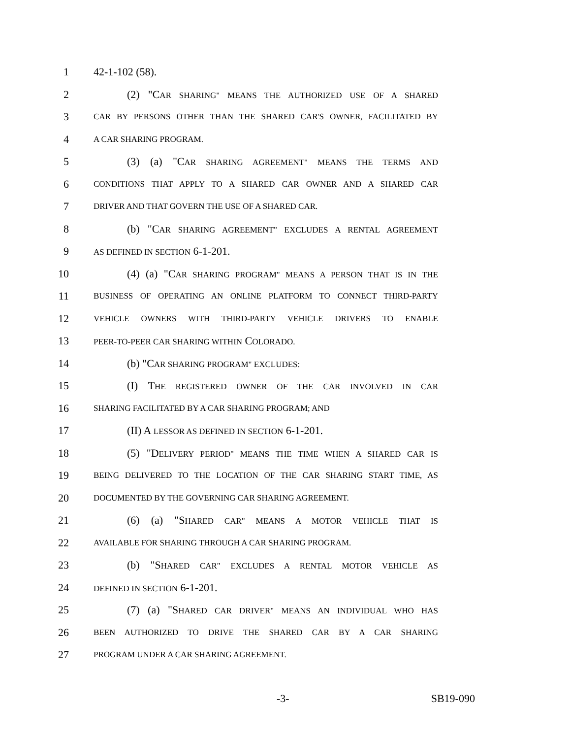1 42-1-102 (58).
2 (2) "CAR SHARING" MEANS THE AUTHORIZED USE OF A SHARED
3 CAR BY PERSONS OTHER THAN THE SHARED CAR'S OWNER, FACILITATED BY
4 A CAR SHARING PROGRAM.
5 (3) (a) "CAR SHARING AGREEMENT" MEANS THE TERMS AND
6 CONDITIONS THAT APPLY TO A SHARED CAR OWNER AND A SHARED CAR
7 DRIVER AND THAT GOVERN THE USE OF A SHARED CAR.
8 (b) "CAR SHARING AGREEMENT" EXCLUDES A RENTAL AGREEMENT
9 AS DEFINED IN SECTION 6-1-201.
10 (4) (a) "CAR SHARING PROGRAM" MEANS A PERSON THAT IS IN THE
11 BUSINESS OF OPERATING AN ONLINE PLATFORM TO CONNECT THIRD-PARTY
12 VEHICLE OWNERS WITH THIRD-PARTY VEHICLE DRIVERS TO ENABLE
13 PEER-TO-PEER CAR SHARING WITHIN COLORADO.
14 (b) "CAR SHARING PROGRAM" EXCLUDES:
15 (I) THE REGISTERED OWNER OF THE CAR INVOLVED IN CAR
16 SHARING FACILITATED BY A CAR SHARING PROGRAM; AND
17 (II) A LESSOR AS DEFINED IN SECTION 6-1-201.
18 (5) "DELIVERY PERIOD" MEANS THE TIME WHEN A SHARED CAR IS
19 BEING DELIVERED TO THE LOCATION OF THE CAR SHARING START TIME, AS
20 DOCUMENTED BY THE GOVERNING CAR SHARING AGREEMENT.
21 (6) (a) "SHARED CAR" MEANS A MOTOR VEHICLE THAT IS
22 AVAILABLE FOR SHARING THROUGH A CAR SHARING PROGRAM.
23 (b) "SHARED CAR" EXCLUDES A RENTAL MOTOR VEHICLE AS
24 DEFINED IN SECTION 6-1-201.
25 (7) (a) "SHARED CAR DRIVER" MEANS AN INDIVIDUAL WHO HAS
26 BEEN AUTHORIZED TO DRIVE THE SHARED CAR BY A CAR SHARING
27 PROGRAM UNDER A CAR SHARING AGREEMENT.
-3- SB19-090